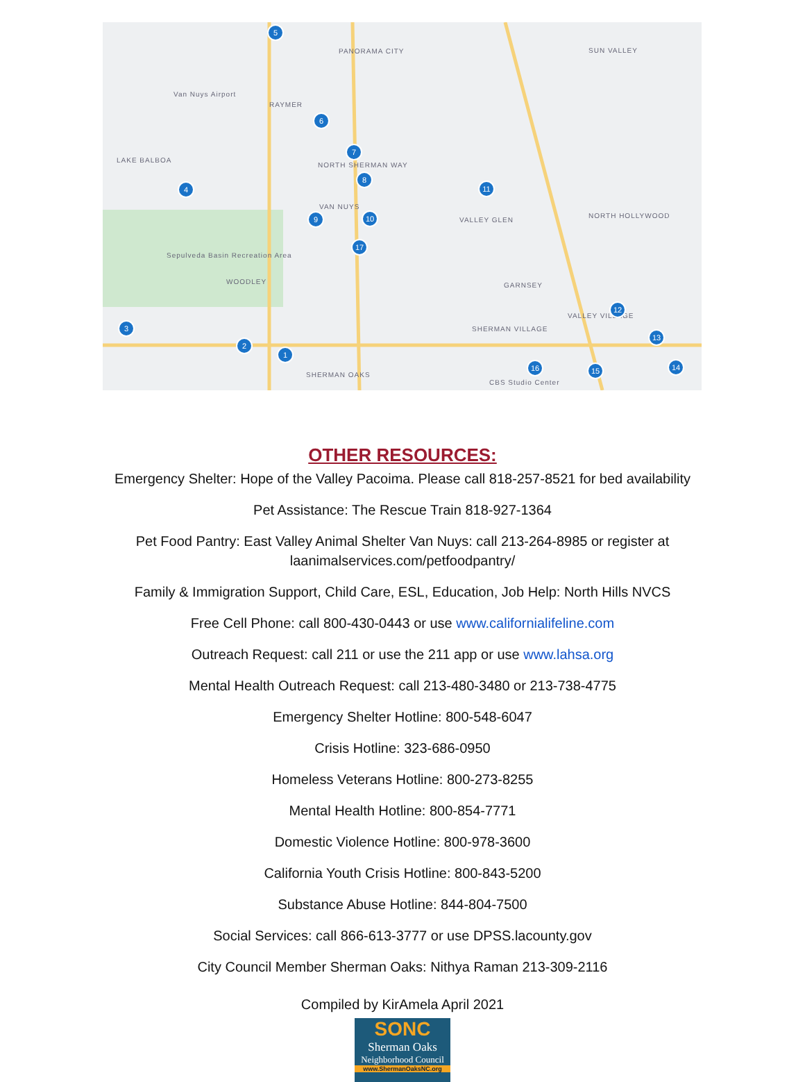PANORAMA CITY SUN VALLEY
RAYMER
LAKE BALBOA
NORTH SHERMAN WAY
VAN NUYS
VALLEY GLEN
NORTH HOLLYWOOD
WOODLEY GARNSEY
SHERMAN VILLAGE
VALLEY VILLAGE
SHERMAN OAKS
Van Nuys Airport
Sepulveda Basin Recreation Area
CBS Studio Center
5
6
7
8
4
9 10
11
17
3
2
1
12
13
14
15
16
OTHER RESOURCES:
Emergency Shelter: Hope of the Valley Pacoima. Please call 818-257-8521 for bed availability
Pet Assistance: The Rescue Train 818-927-1364
Pet Food Pantry: East Valley Animal Shelter Van Nuys: call 213-264-8985 or register at
laanimalservices.com/petfoodpantry/
Family & Immigration Support, Child Care, ESL, Education, Job Help: North Hills NVCS
Free Cell Phone: call 800-430-0443 or use www.californialifeline.com
Outreach Request: call 211 or use the 211 app or use www.lahsa.org
Mental Health Outreach Request: call 213-480-3480 or 213-738-4775
Emergency Shelter Hotline: 800-548-6047
Crisis Hotline: 323-686-0950
Homeless Veterans Hotline: 800-273-8255
Mental Health Hotline: 800-854-7771
Domestic Violence Hotline: 800-978-3600
California Youth Crisis Hotline: 800-843-5200
Substance Abuse Hotline: 844-804-7500
Social Services: call 866-613-3777 or use DPSS.lacounty.gov
City Council Member Sherman Oaks: Nithya Raman 213-309-2116
Compiled by KirAmela April 2021
SONC
Sherman Oaks
Neighborhood Council
www.ShermanOaksNC.org